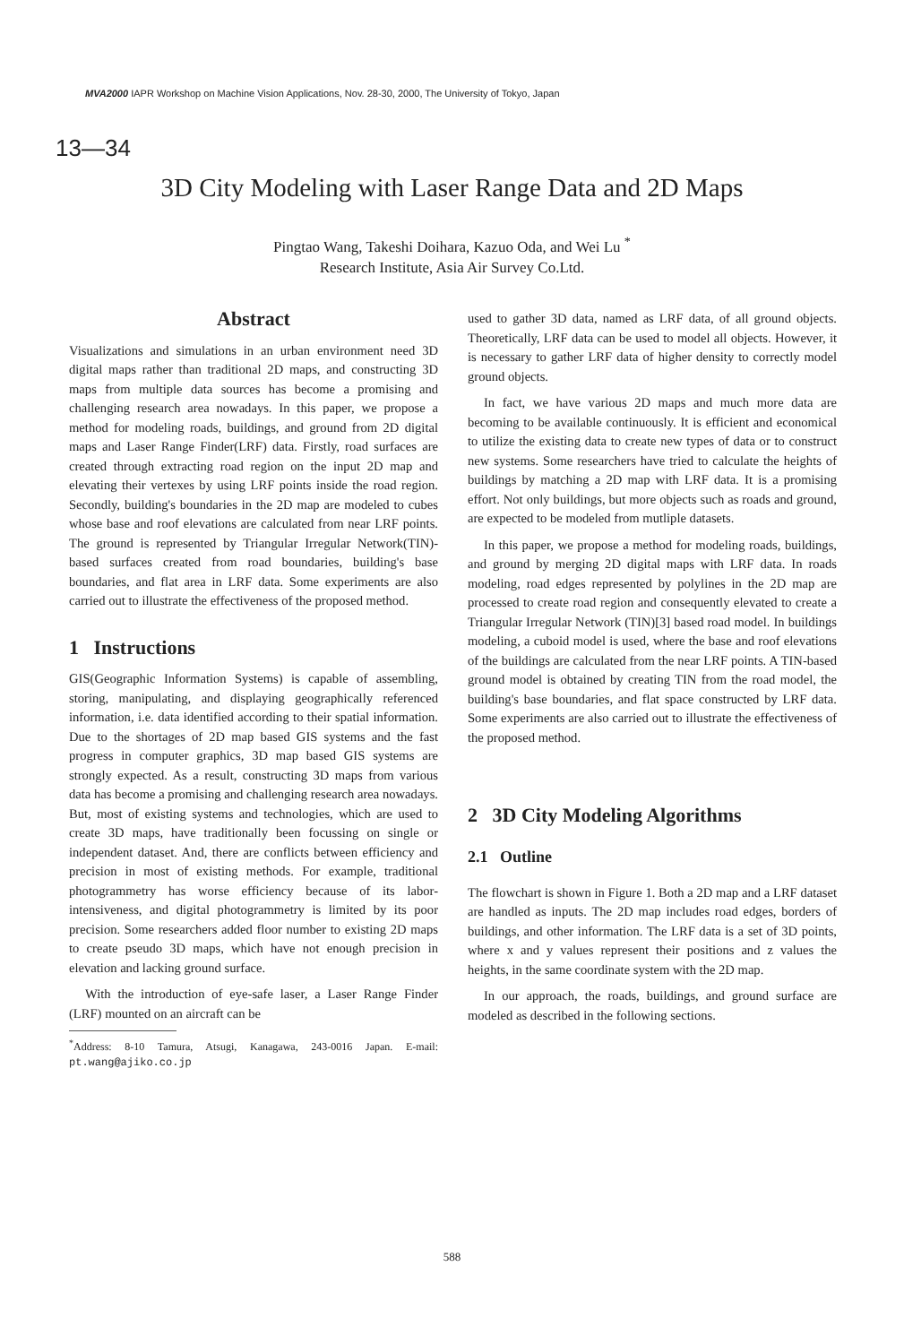MVA2000 IAPR Workshop on Machine Vision Applications, Nov. 28-30, 2000, The University of Tokyo, Japan
13—34
3D City Modeling with Laser Range Data and 2D Maps
Pingtao Wang, Takeshi Doihara, Kazuo Oda, and Wei Lu <sup>*</sup>
Research Institute, Asia Air Survey Co.Ltd.
Abstract
Visualizations and simulations in an urban environment need 3D digital maps rather than traditional 2D maps, and constructing 3D maps from multiple data sources has become a promising and challenging research area nowadays. In this paper, we propose a method for modeling roads, buildings, and ground from 2D digital maps and Laser Range Finder(LRF) data. Firstly, road surfaces are created through extracting road region on the input 2D map and elevating their vertexes by using LRF points inside the road region. Secondly, building's boundaries in the 2D map are modeled to cubes whose base and roof elevations are calculated from near LRF points. The ground is represented by Triangular Irregular Network(TIN)-based surfaces created from road boundaries, building's base boundaries, and flat area in LRF data. Some experiments are also carried out to illustrate the effectiveness of the proposed method.
1 Instructions
GIS(Geographic Information Systems) is capable of assembling, storing, manipulating, and displaying geographically referenced information, i.e. data identified according to their spatial information. Due to the shortages of 2D map based GIS systems and the fast progress in computer graphics, 3D map based GIS systems are strongly expected. As a result, constructing 3D maps from various data has become a promising and challenging research area nowadays. But, most of existing systems and technologies, which are used to create 3D maps, have traditionally been focussing on single or independent dataset. And, there are conflicts between efficiency and precision in most of existing methods. For example, traditional photogrammetry has worse efficiency because of its labor-intensiveness, and digital photogrammetry is limited by its poor precision. Some researchers added floor number to existing 2D maps to create pseudo 3D maps, which have not enough precision in elevation and lacking ground surface.
With the introduction of eye-safe laser, a Laser Range Finder (LRF) mounted on an aircraft can be
<sup>*</sup> Address: 8-10 Tamura, Atsugi, Kanagawa, 243-0016 Japan. E-mail: pt.wang@ajiko.co.jp
used to gather 3D data, named as LRF data, of all ground objects. Theoretically, LRF data can be used to model all objects. However, it is necessary to gather LRF data of higher density to correctly model ground objects.
In fact, we have various 2D maps and much more data are becoming to be available continuously. It is efficient and economical to utilize the existing data to create new types of data or to construct new systems. Some researchers have tried to calculate the heights of buildings by matching a 2D map with LRF data. It is a promising effort. Not only buildings, but more objects such as roads and ground, are expected to be modeled from mutliple datasets.
In this paper, we propose a method for modeling roads, buildings, and ground by merging 2D digital maps with LRF data. In roads modeling, road edges represented by polylines in the 2D map are processed to create road region and consequently elevated to create a Triangular Irregular Network (TIN)[3] based road model. In buildings modeling, a cuboid model is used, where the base and roof elevations of the buildings are calculated from the near LRF points. A TIN-based ground model is obtained by creating TIN from the road model, the building's base boundaries, and flat space constructed by LRF data. Some experiments are also carried out to illustrate the effectiveness of the proposed method.
2 3D City Modeling Algorithms
2.1 Outline
The flowchart is shown in Figure 1. Both a 2D map and a LRF dataset are handled as inputs. The 2D map includes road edges, borders of buildings, and other information. The LRF data is a set of 3D points, where x and y values represent their positions and z values the heights, in the same coordinate system with the 2D map.
In our approach, the roads, buildings, and ground surface are modeled as described in the following sections.
588